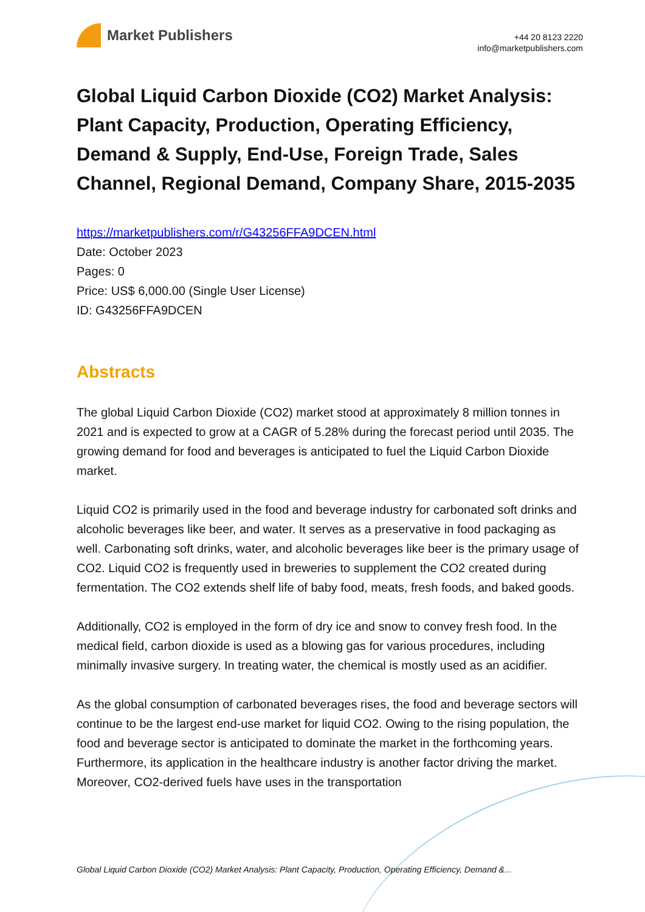Market Publishers
+44 20 8123 2220
info@marketpublishers.com
Global Liquid Carbon Dioxide (CO2) Market Analysis: Plant Capacity, Production, Operating Efficiency, Demand & Supply, End-Use, Foreign Trade, Sales Channel, Regional Demand, Company Share, 2015-2035
https://marketpublishers.com/r/G43256FFA9DCEN.html
Date: October 2023
Pages: 0
Price: US$ 6,000.00 (Single User License)
ID: G43256FFA9DCEN
Abstracts
The global Liquid Carbon Dioxide (CO2) market stood at approximately 8 million tonnes in 2021 and is expected to grow at a CAGR of 5.28% during the forecast period until 2035. The growing demand for food and beverages is anticipated to fuel the Liquid Carbon Dioxide market.
Liquid CO2 is primarily used in the food and beverage industry for carbonated soft drinks and alcoholic beverages like beer, and water. It serves as a preservative in food packaging as well. Carbonating soft drinks, water, and alcoholic beverages like beer is the primary usage of CO2. Liquid CO2 is frequently used in breweries to supplement the CO2 created during fermentation. The CO2 extends shelf life of baby food, meats, fresh foods, and baked goods.
Additionally, CO2 is employed in the form of dry ice and snow to convey fresh food. In the medical field, carbon dioxide is used as a blowing gas for various procedures, including minimally invasive surgery. In treating water, the chemical is mostly used as an acidifier.
As the global consumption of carbonated beverages rises, the food and beverage sectors will continue to be the largest end-use market for liquid CO2. Owing to the rising population, the food and beverage sector is anticipated to dominate the market in the forthcoming years. Furthermore, its application in the healthcare industry is another factor driving the market. Moreover, CO2-derived fuels have uses in the transportation
Global Liquid Carbon Dioxide (CO2) Market Analysis: Plant Capacity, Production, Operating Efficiency, Demand &...